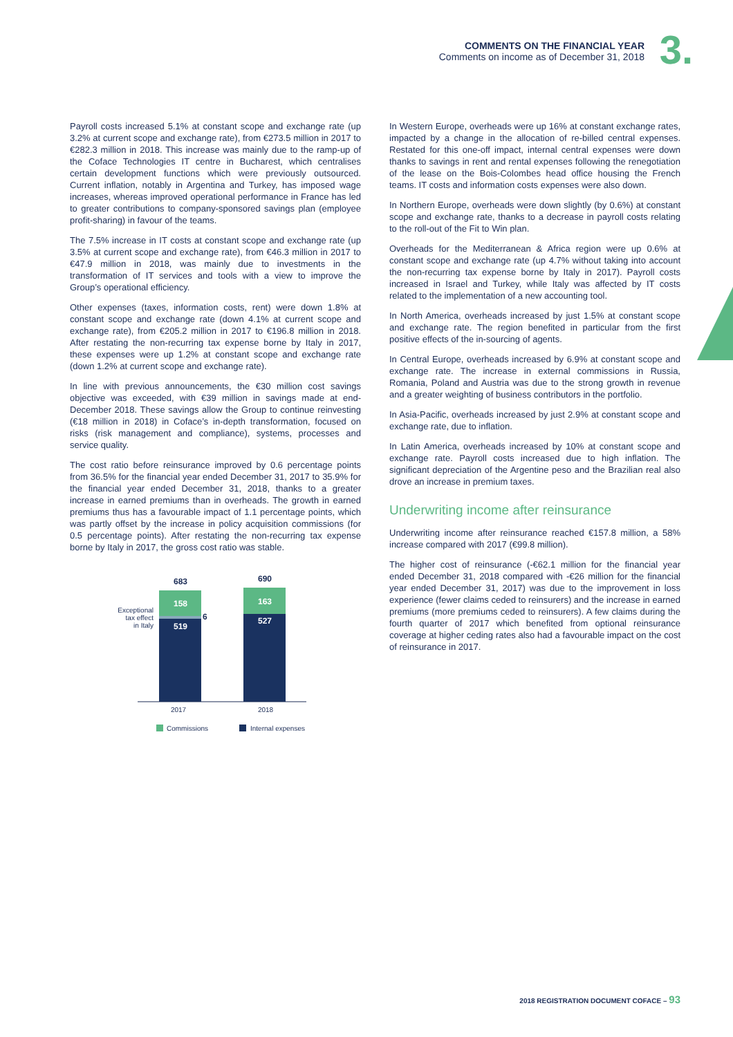COMMENTS ON THE FINANCIAL YEAR
Comments on income as of December 31, 2018
3.
Payroll costs increased 5.1% at constant scope and exchange rate (up 3.2% at current scope and exchange rate), from €273.5 million in 2017 to €282.3 million in 2018. This increase was mainly due to the ramp-up of the Coface Technologies IT centre in Bucharest, which centralises certain development functions which were previously outsourced. Current inflation, notably in Argentina and Turkey, has imposed wage increases, whereas improved operational performance in France has led to greater contributions to company-sponsored savings plan (employee profit-sharing) in favour of the teams.
The 7.5% increase in IT costs at constant scope and exchange rate (up 3.5% at current scope and exchange rate), from €46.3 million in 2017 to €47.9 million in 2018, was mainly due to investments in the transformation of IT services and tools with a view to improve the Group’s operational efficiency.
Other expenses (taxes, information costs, rent) were down 1.8% at constant scope and exchange rate (down 4.1% at current scope and exchange rate), from €205.2 million in 2017 to €196.8 million in 2018. After restating the non-recurring tax expense borne by Italy in 2017, these expenses were up 1.2% at constant scope and exchange rate (down 1.2% at current scope and exchange rate).
In line with previous announcements, the €30 million cost savings objective was exceeded, with €39 million in savings made at end-December 2018. These savings allow the Group to continue reinvesting (€18 million in 2018) in Coface’s in-depth transformation, focused on risks (risk management and compliance), systems, processes and service quality.
The cost ratio before reinsurance improved by 0.6 percentage points from 36.5% for the financial year ended December 31, 2017 to 35.9% for the financial year ended December 31, 2018, thanks to a greater increase in earned premiums than in overheads. The growth in earned premiums thus has a favourable impact of 1.1 percentage points, which was partly offset by the increase in policy acquisition commissions (for 0.5 percentage points). After restating the non-recurring tax expense borne by Italy in 2017, the gross cost ratio was stable.
683
690
158
519
163
527
6
Exceptional
tax effect
in Italy
2017
2018
Commissions
Internal expenses
In Western Europe, overheads were up 16% at constant exchange rates, impacted by a change in the allocation of re-billed central expenses. Restated for this one-off impact, internal central expenses were down thanks to savings in rent and rental expenses following the renegotiation of the lease on the Bois-Colombes head office housing the French teams. IT costs and information costs expenses were also down.
In Northern Europe, overheads were down slightly (by 0.6%) at constant scope and exchange rate, thanks to a decrease in payroll costs relating to the roll-out of the Fit to Win plan.
Overheads for the Mediterranean & Africa region were up 0.6% at constant scope and exchange rate (up 4.7% without taking into account the non-recurring tax expense borne by Italy in 2017). Payroll costs increased in Israel and Turkey, while Italy was affected by IT costs related to the implementation of a new accounting tool.
In North America, overheads increased by just 1.5% at constant scope and exchange rate. The region benefited in particular from the first positive effects of the in-sourcing of agents.
In Central Europe, overheads increased by 6.9% at constant scope and exchange rate. The increase in external commissions in Russia, Romania, Poland and Austria was due to the strong growth in revenue and a greater weighting of business contributors in the portfolio.
In Asia-Pacific, overheads increased by just 2.9% at constant scope and exchange rate, due to inflation.
In Latin America, overheads increased by 10% at constant scope and exchange rate. Payroll costs increased due to high inflation. The significant depreciation of the Argentine peso and the Brazilian real also drove an increase in premium taxes.
Underwriting income after reinsurance
Underwriting income after reinsurance reached €157.8 million, a 58% increase compared with 2017 (€99.8 million).
The higher cost of reinsurance (-€62.1 million for the financial year ended December 31, 2018 compared with -€26 million for the financial year ended December 31, 2017) was due to the improvement in loss experience (fewer claims ceded to reinsurers) and the increase in earned premiums (more premiums ceded to reinsurers). A few claims during the fourth quarter of 2017 which benefited from optional reinsurance coverage at higher ceding rates also had a favourable impact on the cost of reinsurance in 2017.
2018 REGISTRATION DOCUMENT COFACE – 93